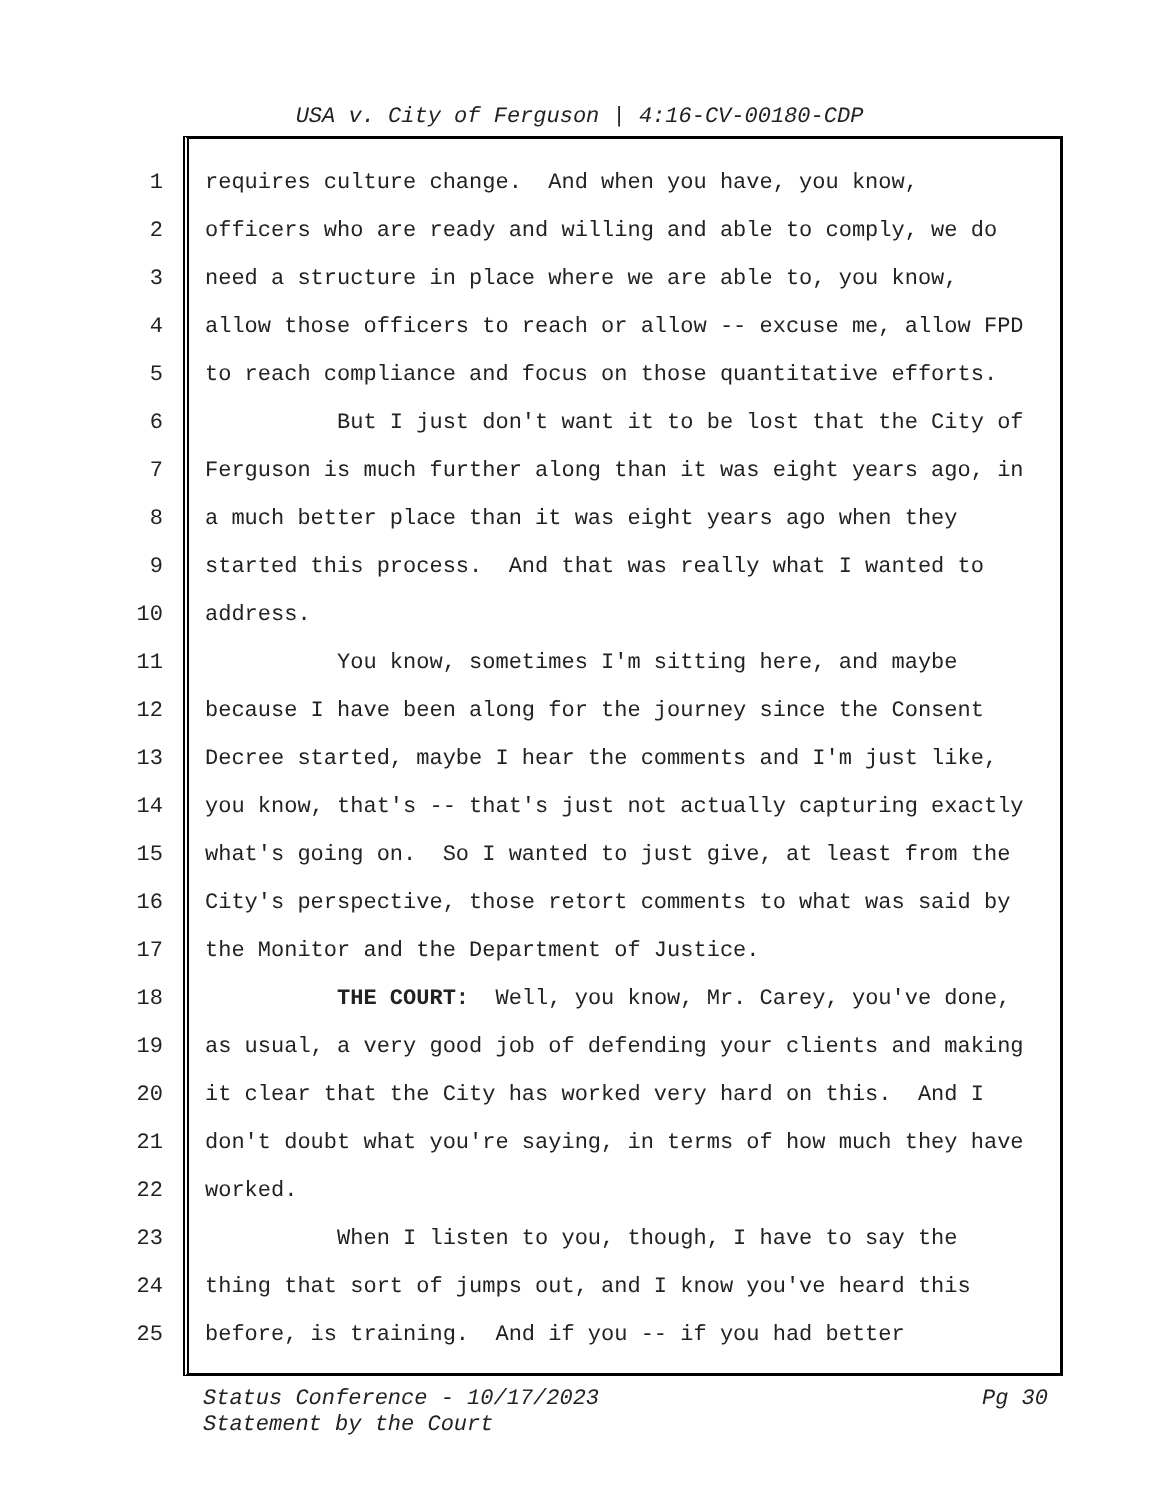USA v. City of Ferguson | 4:16-CV-00180-CDP
1 requires culture change. And when you have, you know,
2 officers who are ready and willing and able to comply, we do
3 need a structure in place where we are able to, you know,
4 allow those officers to reach or allow -- excuse me, allow FPD
5 to reach compliance and focus on those quantitative efforts.
6 But I just don't want it to be lost that the City of
7 Ferguson is much further along than it was eight years ago, in
8 a much better place than it was eight years ago when they
9 started this process. And that was really what I wanted to
10 address.
11 You know, sometimes I'm sitting here, and maybe
12 because I have been along for the journey since the Consent
13 Decree started, maybe I hear the comments and I'm just like,
14 you know, that's -- that's just not actually capturing exactly
15 what's going on. So I wanted to just give, at least from the
16 City's perspective, those retort comments to what was said by
17 the Monitor and the Department of Justice.
18 THE COURT: Well, you know, Mr. Carey, you've done,
19 as usual, a very good job of defending your clients and making
20 it clear that the City has worked very hard on this. And I
21 don't doubt what you're saying, in terms of how much they have
22 worked.
23 When I listen to you, though, I have to say the
24 thing that sort of jumps out, and I know you've heard this
25 before, is training. And if you -- if you had better
Pg 30 Status Conference - 10/17/2023
Statement by the Court